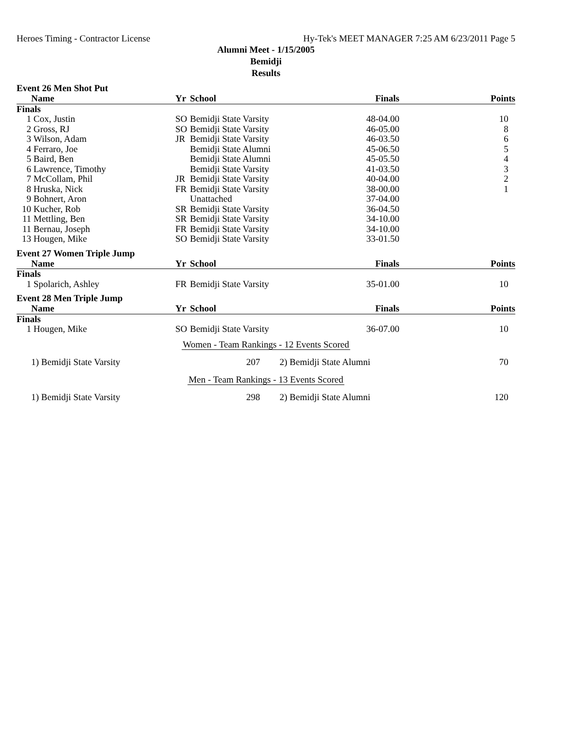Heroes Timing - Contractor License Hy-Tek's MEET MANAGER 7:25 AM 6/23/2011 Page 5
Alumni Meet - 1/15/2005
Bemidji
Results
Event 26 Men Shot Put
| | Name | Yr | School | Finals | Points |
| --- | --- | --- | --- | --- | --- |
| Finals | | | | | |
| 1 | Cox, Justin | SO | Bemidji State Varsity | 48-04.00 | 10 |
| 2 | Gross, RJ | SO | Bemidji State Varsity | 46-05.00 | 8 |
| 3 | Wilson, Adam | JR | Bemidji State Varsity | 46-03.50 | 6 |
| 4 | Ferraro, Joe | | Bemidji State Alumni | 45-06.50 | 5 |
| 5 | Baird, Ben | | Bemidji State Alumni | 45-05.50 | 4 |
| 6 | Lawrence, Timothy | | Bemidji State Varsity | 41-03.50 | 3 |
| 7 | McCollam, Phil | JR | Bemidji State Varsity | 40-04.00 | 2 |
| 8 | Hruska, Nick | FR | Bemidji State Varsity | 38-00.00 | 1 |
| 9 | Bohnert, Aron | | Unattached | 37-04.00 | |
| 10 | Kucher, Rob | SR | Bemidji State Varsity | 36-04.50 | |
| 11 | Mettling, Ben | SR | Bemidji State Varsity | 34-10.00 | |
| 11 | Bernau, Joseph | FR | Bemidji State Varsity | 34-10.00 | |
| 13 | Hougen, Mike | SO | Bemidji State Varsity | 33-01.50 | |
Event 27 Women Triple Jump
| | Name | Yr | School | Finals | Points |
| --- | --- | --- | --- | --- | --- |
| Finals | | | | | |
| 1 | Spolarich, Ashley | FR | Bemidji State Varsity | 35-01.00 | 10 |
Event 28 Men Triple Jump
| | Name | Yr | School | Finals | Points |
| --- | --- | --- | --- | --- | --- |
| Finals | | | | | |
| 1 | Hougen, Mike | SO | Bemidji State Varsity | 36-07.00 | 10 |
Women - Team Rankings - 12 Events Scored
| | 1) Bemidji State Varsity | 207 | | 2) Bemidji State Alumni | 70 |
Men - Team Rankings - 13 Events Scored
| | 1) Bemidji State Varsity | 298 | | 2) Bemidji State Alumni | 120 |